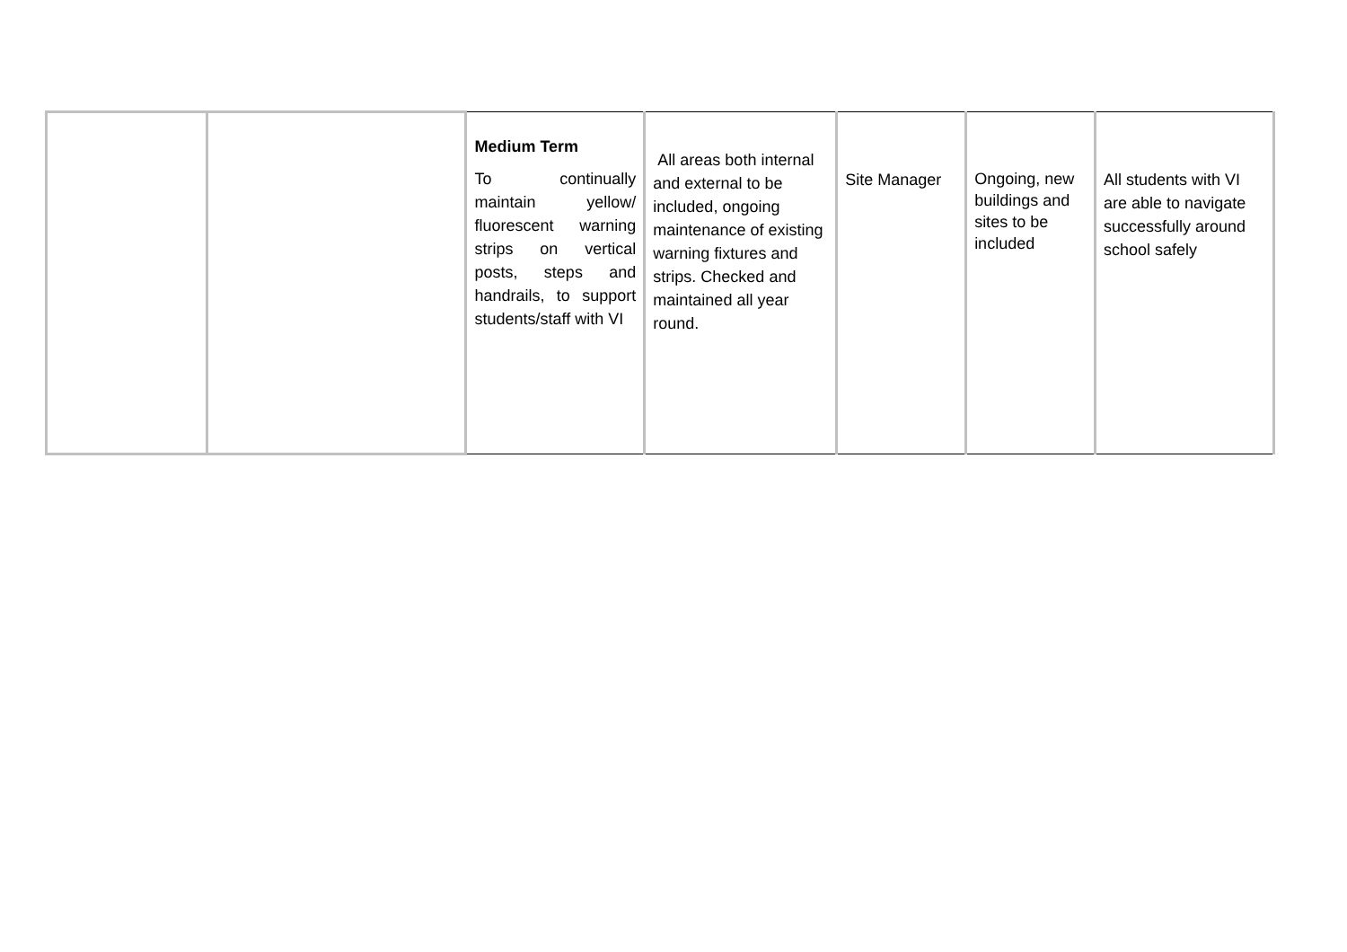| | | Medium Term To continually maintain yellow/ fluorescent warning strips on vertical posts, steps and handrails, to support students/staff with VI | All areas both internal and external to be included, ongoing maintenance of existing warning fixtures and strips. Checked and maintained all year round. | Site Manager | Ongoing, new buildings and sites to be included | All students with VI are able to navigate successfully around school safely |